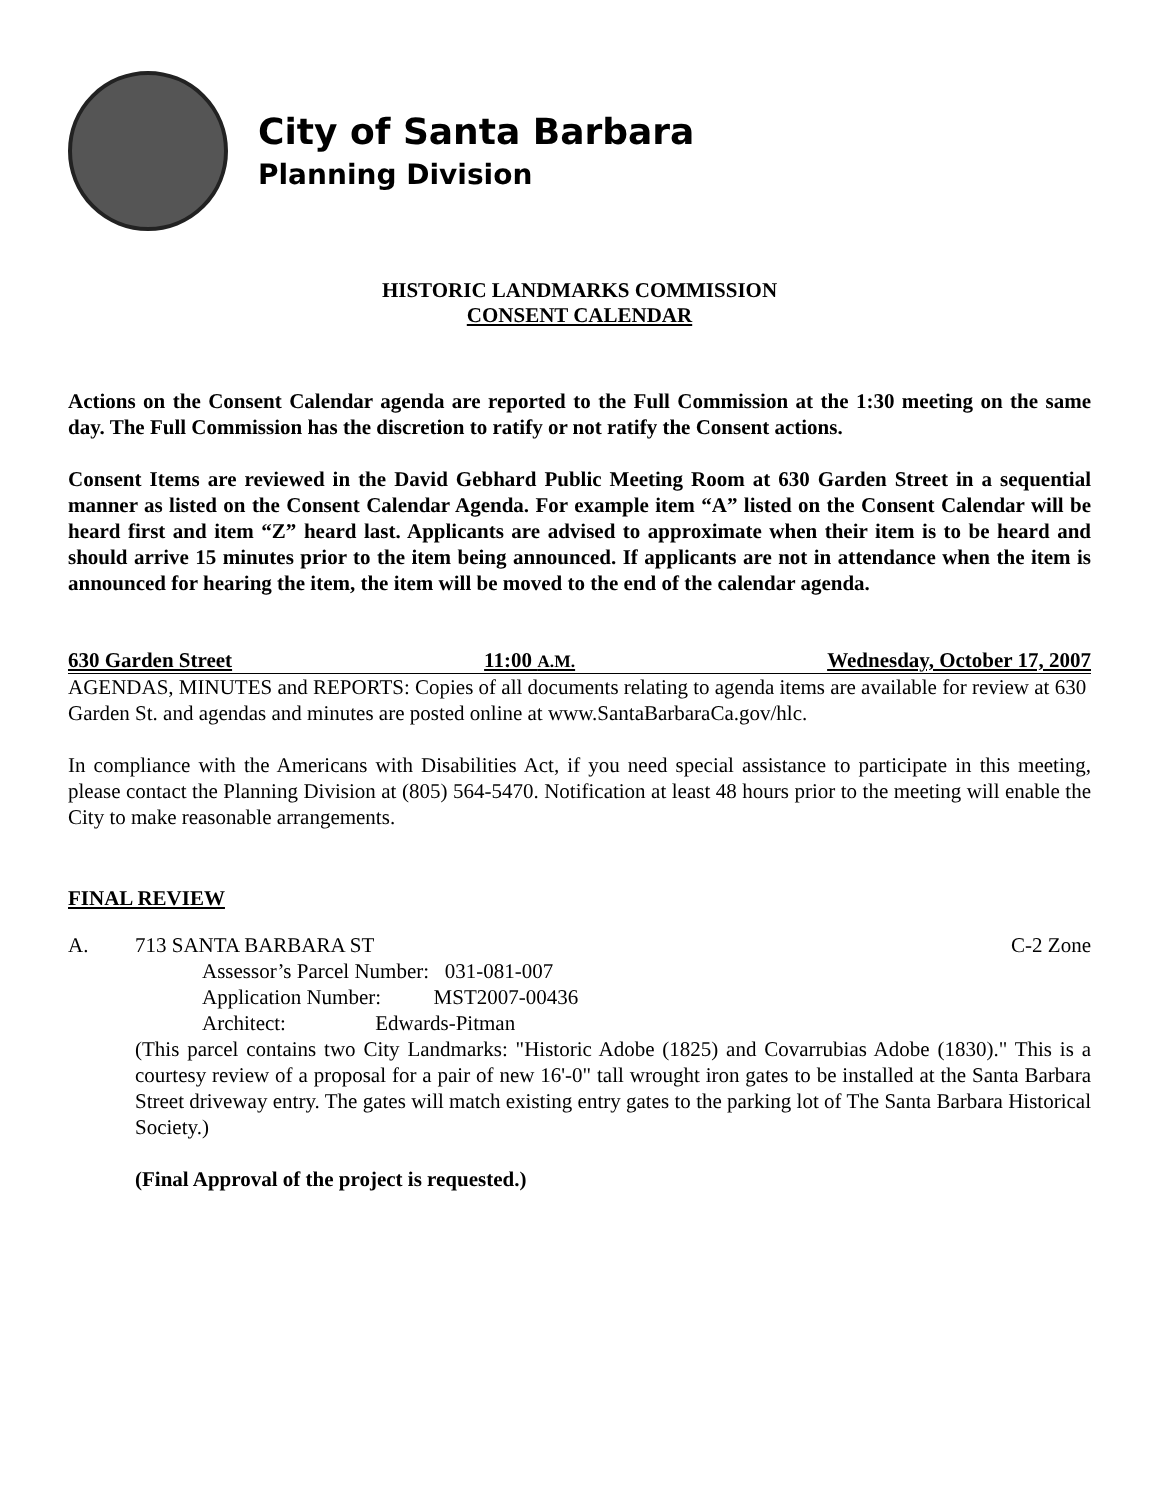City of Santa Barbara
Planning Division
HISTORIC LANDMARKS COMMISSION
CONSENT CALENDAR
Actions on the Consent Calendar agenda are reported to the Full Commission at the 1:30 meeting on the same day. The Full Commission has the discretion to ratify or not ratify the Consent actions.
Consent Items are reviewed in the David Gebhard Public Meeting Room at 630 Garden Street in a sequential manner as listed on the Consent Calendar Agenda. For example item “A” listed on the Consent Calendar will be heard first and item “Z” heard last. Applicants are advised to approximate when their item is to be heard and should arrive 15 minutes prior to the item being announced. If applicants are not in attendance when the item is announced for hearing the item, the item will be moved to the end of the calendar agenda.
630 Garden Street 11:00 A.M. Wednesday, October 17, 2007
AGENDAS, MINUTES and REPORTS: Copies of all documents relating to agenda items are available for review at 630 Garden St. and agendas and minutes are posted online at www.SantaBarbaraCa.gov/hlc.
In compliance with the Americans with Disabilities Act, if you need special assistance to participate in this meeting, please contact the Planning Division at (805) 564-5470. Notification at least 48 hours prior to the meeting will enable the City to make reasonable arrangements.
FINAL REVIEW
A. 713 SANTA BARBARA ST C-2 Zone
Assessor’s Parcel Number: 031-081-007
Application Number: MST2007-00436
Architect: Edwards-Pitman
(This parcel contains two City Landmarks: "Historic Adobe (1825) and Covarrubias Adobe (1830)." This is a courtesy review of a proposal for a pair of new 16'-0" tall wrought iron gates to be installed at the Santa Barbara Street driveway entry. The gates will match existing entry gates to the parking lot of The Santa Barbara Historical Society.)
(Final Approval of the project is requested.)